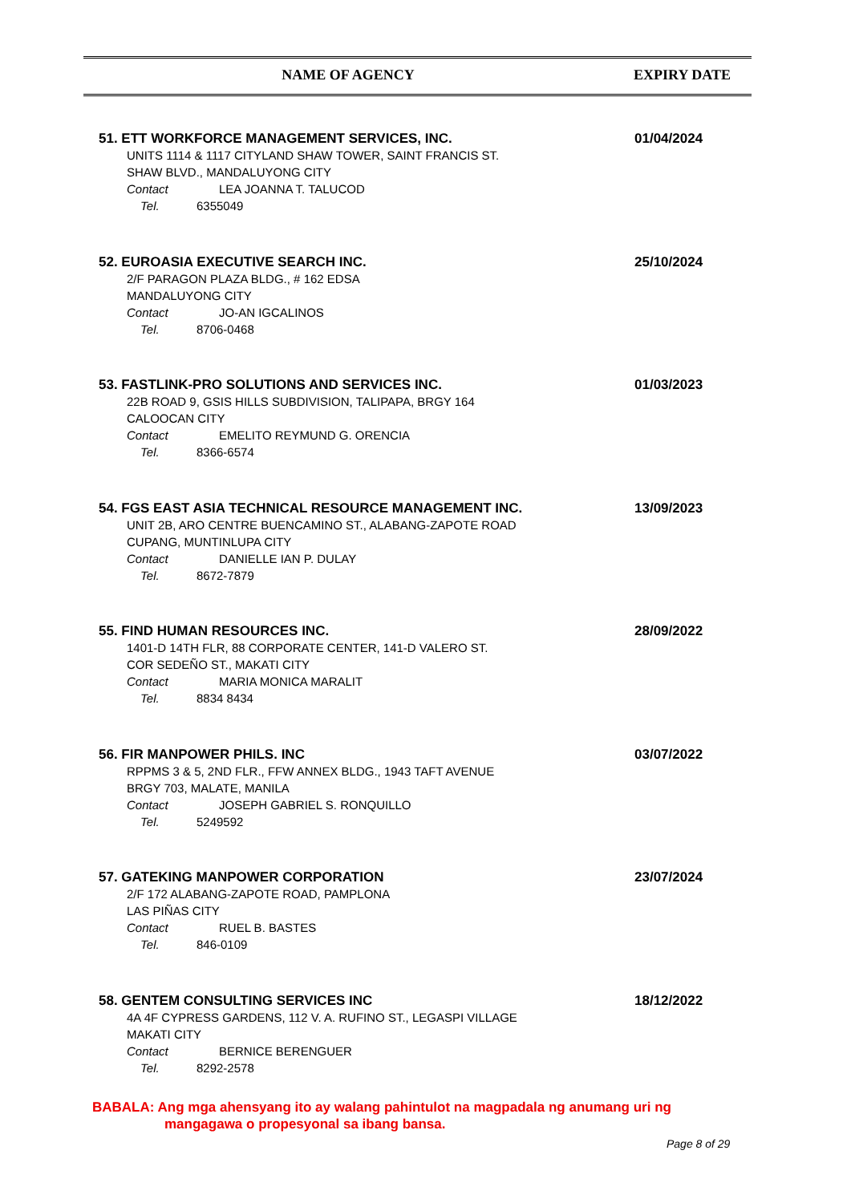NAME OF AGENCY EXPIRY DATE
51. ETT WORKFORCE MANAGEMENT SERVICES, INC.
01/04/2024
UNITS 1114 & 1117 CITYLAND SHAW TOWER, SAINT FRANCIS ST.
SHAW BLVD., MANDALUYONG CITY
Contact LEA JOANNA T. TALUCOD
Tel. 6355049
52. EUROASIA EXECUTIVE SEARCH INC.
25/10/2024
2/F PARAGON PLAZA BLDG., # 162 EDSA
MANDALUYONG CITY
Contact JO-AN IGCALINOS
Tel. 8706-0468
53. FASTLINK-PRO SOLUTIONS AND SERVICES INC.
01/03/2023
22B ROAD 9, GSIS HILLS SUBDIVISION, TALIPAPA, BRGY 164
CALOOCAN CITY
Contact EMELITO REYMUND G. ORENCIA
Tel. 8366-6574
54. FGS EAST ASIA TECHNICAL RESOURCE MANAGEMENT INC.
13/09/2023
UNIT 2B, ARO CENTRE BUENCAMINO ST., ALABANG-ZAPOTE ROAD
CUPANG, MUNTINLUPA CITY
Contact DANIELLE IAN P. DULAY
Tel. 8672-7879
55. FIND HUMAN RESOURCES INC.
28/09/2022
1401-D 14TH FLR, 88 CORPORATE CENTER, 141-D VALERO ST.
COR SEDEÑO ST., MAKATI CITY
Contact MARIA MONICA MARALIT
Tel. 8834 8434
56. FIR MANPOWER PHILS. INC
03/07/2022
RPPMS 3 & 5, 2ND FLR., FFW ANNEX BLDG., 1943 TAFT AVENUE
BRGY 703, MALATE, MANILA
Contact JOSEPH GABRIEL S. RONQUILLO
Tel. 5249592
57. GATEKING MANPOWER CORPORATION
23/07/2024
2/F 172 ALABANG-ZAPOTE ROAD, PAMPLONA
LAS PIÑAS CITY
Contact RUEL B. BASTES
Tel. 846-0109
58. GENTEM CONSULTING SERVICES INC
18/12/2022
4A 4F CYPRESS GARDENS, 112 V. A. RUFINO ST., LEGASPI VILLAGE
MAKATI CITY
Contact BERNICE BERENGUER
Tel. 8292-2578
BABALA: Ang mga ahensyang ito ay walang pahintulot na magpadala ng anumang uri ng
mangagawa o propesyonal sa ibang bansa.
Page 8 of 29